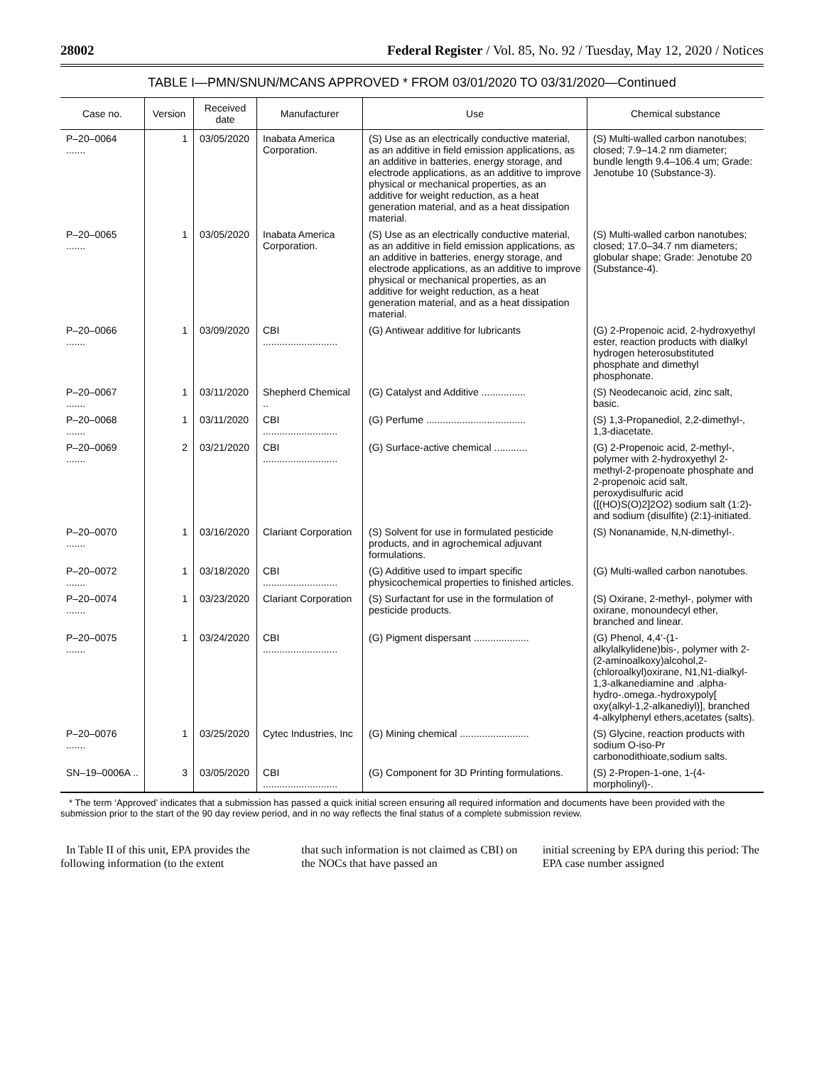28002 Federal Register / Vol. 85, No. 92 / Tuesday, May 12, 2020 / Notices
TABLE I—PMN/SNUN/MCANS APPROVED * FROM 03/01/2020 TO 03/31/2020—Continued
| Case no. | Version | Received date | Manufacturer | Use | Chemical substance |
| --- | --- | --- | --- | --- | --- |
| P–20–0064 ....... | 1 | 03/05/2020 | Inabata America Corporation. | (S) Use as an electrically conductive material, as an additive in field emission applications, as an additive in batteries, energy storage, and electrode applications, as an additive to improve physical or mechanical properties, as an additive for weight reduction, as a heat generation material, and as a heat dissipation material. | (S) Multi-walled carbon nanotubes; closed; 7.9–14.2 nm diameter; bundle length 9.4–106.4 um; Grade: Jenotube 10 (Substance-3). |
| P–20–0065 ....... | 1 | 03/05/2020 | Inabata America Corporation. | (S) Use as an electrically conductive material, as an additive in field emission applications, as an additive in batteries, energy storage, and electrode applications, as an additive to improve physical or mechanical properties, as an additive for weight reduction, as a heat generation material, and as a heat dissipation material. | (S) Multi-walled carbon nanotubes; closed; 17.0–34.7 nm diameters; globular shape; Grade: Jenotube 20 (Substance-4). |
| P–20–0066 ....... | 1 | 03/09/2020 | CBI ........................... | (G) Antiwear additive for lubricants | (G) 2-Propenoic acid, 2-hydroxyethyl ester, reaction products with dialkyl hydrogen heterosubstituted phosphate and dimethyl phosphonate. |
| P–20–0067 ....... | 1 | 03/11/2020 | Shepherd Chemical .. | (G) Catalyst and Additive ................ | (S) Neodecanoic acid, zinc salt, basic. |
| P–20–0068 ....... | 1 | 03/11/2020 | CBI ........................... | (G) Perfume .................................... | (S) 1,3-Propanediol, 2,2-dimethyl-, 1,3-diacetate. |
| P–20–0069 ....... | 2 | 03/21/2020 | CBI ........................... | (G) Surface-active chemical ............ | (G) 2-Propenoic acid, 2-methyl-, polymer with 2-hydroxyethyl 2-methyl-2-propenoate phosphate and 2-propenoic acid salt, peroxydisulfuric acid ([(HO)S(O)2]2O2) sodium salt (1:2)- and sodium (disulfite) (2:1)-initiated. |
| P–20–0070 ....... | 1 | 03/16/2020 | Clariant Corporation | (S) Solvent for use in formulated pesticide products, and in agrochemical adjuvant formulations. | (S) Nonanamide, N,N-dimethyl-. |
| P–20–0072 ....... | 1 | 03/18/2020 | CBI ........................... | (G) Additive used to impart specific physicochemical properties to finished articles. | (G) Multi-walled carbon nanotubes. |
| P–20–0074 ....... | 1 | 03/23/2020 | Clariant Corporation | (S) Surfactant for use in the formulation of pesticide products. | (S) Oxirane, 2-methyl-, polymer with oxirane, monoundecyl ether, branched and linear. |
| P–20–0075 ....... | 1 | 03/24/2020 | CBI ........................... | (G) Pigment dispersant .................... | (G) Phenol, 4,4’-(1-alkylalkylidene)bis-, polymer with 2-(2-aminoalkoxy)alcohol,2-(chloroalkyl)oxirane, N1,N1-dialkyl-1,3-alkanediamine and .alpha-hydro-.omega.-hydroxypoly[ oxy(alkyl-1,2-alkanediyl)], branched 4-alkylphenyl ethers,acetates (salts). |
| P–20–0076 ....... | 1 | 03/25/2020 | Cytec Industries, Inc | (G) Mining chemical ......................... | (S) Glycine, reaction products with sodium O-iso-Pr carbonodithioate,sodium salts. |
| SN–19–0006A .. | 3 | 03/05/2020 | CBI ........................... | (G) Component for 3D Printing formulations. | (S) 2-Propen-1-one, 1-(4-morpholinyl)-. |
* The term ‘Approved’ indicates that a submission has passed a quick initial screen ensuring all required information and documents have been provided with the submission prior to the start of the 90 day review period, and in no way reflects the final status of a complete submission review.
In Table II of this unit, EPA provides the following information (to the extent
that such information is not claimed as CBI) on the NOCs that have passed an
initial screening by EPA during this period: The EPA case number assigned